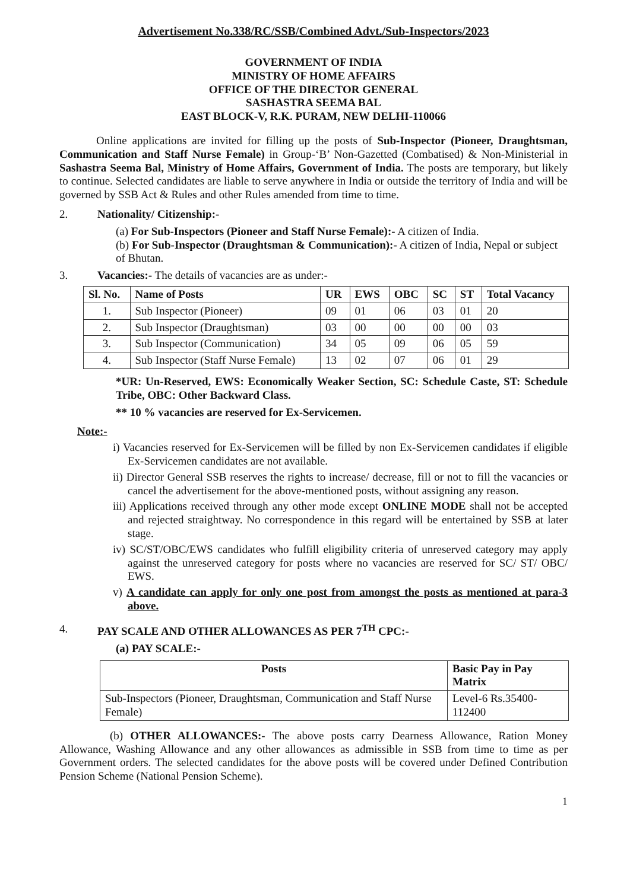Advertisement No.338/RC/SSB/Combined Advt./Sub-Inspectors/2023
GOVERNMENT OF INDIA
MINISTRY OF HOME AFFAIRS
OFFICE OF THE DIRECTOR GENERAL
SASHASTRA SEEMA BAL
EAST BLOCK-V, R.K. PURAM, NEW DELHI-110066
Online applications are invited for filling up the posts of Sub-Inspector (Pioneer, Draughtsman, Communication and Staff Nurse Female) in Group-‘B’ Non-Gazetted (Combatised) & Non-Ministerial in Sashastra Seema Bal, Ministry of Home Affairs, Government of India. The posts are temporary, but likely to continue. Selected candidates are liable to serve anywhere in India or outside the territory of India and will be governed by SSB Act & Rules and other Rules amended from time to time.
2. Nationality/ Citizenship:-
(a) For Sub-Inspectors (Pioneer and Staff Nurse Female):- A citizen of India.
(b) For Sub-Inspector (Draughtsman & Communication):- A citizen of India, Nepal or subject of Bhutan.
3. Vacancies:- The details of vacancies are as under:-
| Sl. No. | Name of Posts | UR | EWS | OBC | SC | ST | Total Vacancy |
| --- | --- | --- | --- | --- | --- | --- | --- |
| 1. | Sub Inspector (Pioneer) | 09 | 01 | 06 | 03 | 01 | 20 |
| 2. | Sub Inspector (Draughtsman) | 03 | 00 | 00 | 00 | 00 | 03 |
| 3. | Sub Inspector (Communication) | 34 | 05 | 09 | 06 | 05 | 59 |
| 4. | Sub Inspector (Staff Nurse Female) | 13 | 02 | 07 | 06 | 01 | 29 |
*UR: Un-Reserved, EWS: Economically Weaker Section, SC: Schedule Caste, ST: Schedule Tribe, OBC: Other Backward Class.
** 10 % vacancies are reserved for Ex-Servicemen.
Note:-
i) Vacancies reserved for Ex-Servicemen will be filled by non Ex-Servicemen candidates if eligible Ex-Servicemen candidates are not available.
ii) Director General SSB reserves the rights to increase/ decrease, fill or not to fill the vacancies or cancel the advertisement for the above-mentioned posts, without assigning any reason.
iii) Applications received through any other mode except ONLINE MODE shall not be accepted and rejected straightway. No correspondence in this regard will be entertained by SSB at later stage.
iv) SC/ST/OBC/EWS candidates who fulfill eligibility criteria of unreserved category may apply against the unreserved category for posts where no vacancies are reserved for SC/ ST/ OBC/ EWS.
v) A candidate can apply for only one post from amongst the posts as mentioned at para-3 above.
4. PAY SCALE AND OTHER ALLOWANCES AS PER 7<sup>TH</sup> CPC:-
(a) PAY SCALE:-
| Posts | Basic Pay in Pay Matrix |
| --- | --- |
| Sub-Inspectors (Pioneer, Draughtsman, Communication and Staff Nurse Female) | Level-6 Rs.35400-112400 |
(b) OTHER ALLOWANCES:- The above posts carry Dearness Allowance, Ration Money Allowance, Washing Allowance and any other allowances as admissible in SSB from time to time as per Government orders. The selected candidates for the above posts will be covered under Defined Contribution Pension Scheme (National Pension Scheme).
1